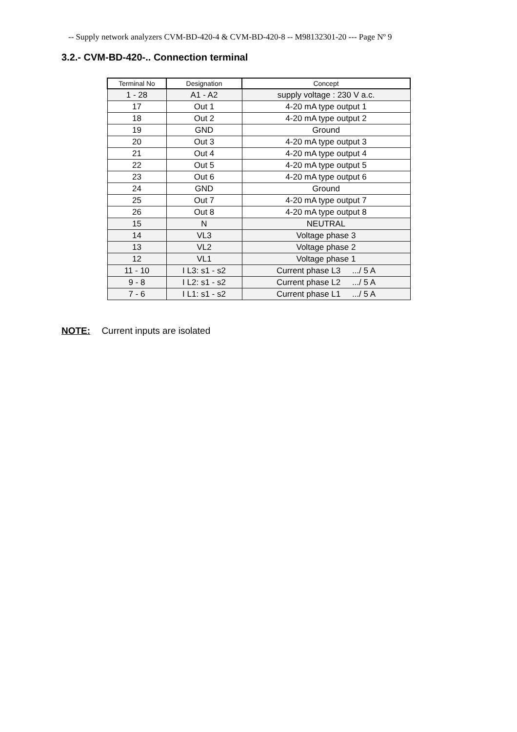-- Supply network analyzers CVM-BD-420-4 & CVM-BD-420-8 -- M98132301-20 --- Page Nº 9
3.2.- CVM-BD-420-.. Connection terminal
| Terminal No | Designation | Concept |
| --- | --- | --- |
| 1 - 28 | A1 - A2 | supply voltage : 230 V a.c. |
| 17 | Out 1 | 4-20 mA type output 1 |
| 18 | Out 2 | 4-20 mA type output 2 |
| 19 | GND | Ground |
| 20 | Out 3 | 4-20 mA type output 3 |
| 21 | Out 4 | 4-20 mA type output 4 |
| 22 | Out 5 | 4-20 mA type output 5 |
| 23 | Out 6 | 4-20 mA type output 6 |
| 24 | GND | Ground |
| 25 | Out 7 | 4-20 mA type output 7 |
| 26 | Out 8 | 4-20 mA type output 8 |
| 15 | N | NEUTRAL |
| 14 | VL3 | Voltage phase 3 |
| 13 | VL2 | Voltage phase 2 |
| 12 | VL1 | Voltage phase 1 |
| 11 - 10 | I L3: s1 - s2 | Current phase L3 .../ 5 A |
| 9 - 8 | I L2: s1 - s2 | Current phase L2 .../ 5 A |
| 7 - 6 | I L1: s1 - s2 | Current phase L1 .../ 5 A |
NOTE: Current inputs are isolated